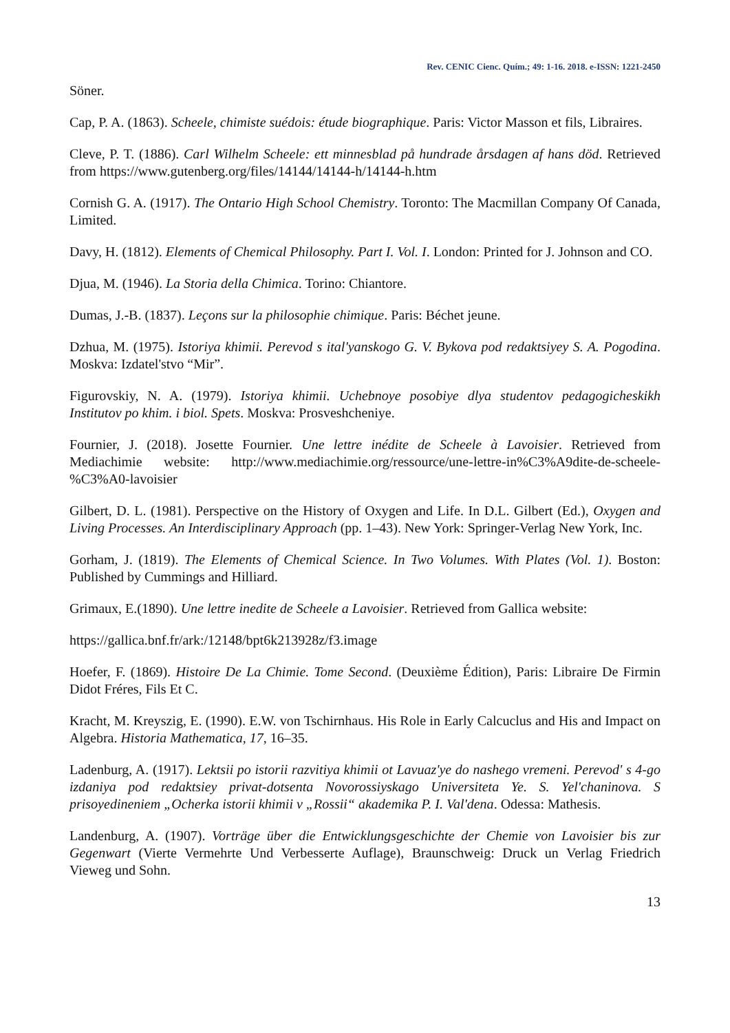Rev. CENIC Cienc. Quím.; 49: 1-16. 2018. e-ISSN: 1221-2450
Söner.
Cap, P. A. (1863). Scheele, chimiste suédois: étude biographique. Paris: Victor Masson et fils, Libraires.
Cleve, P. T. (1886). Carl Wilhelm Scheele: ett minnesblad på hundrade årsdagen af hans död. Retrieved from https://www.gutenberg.org/files/14144/14144-h/14144-h.htm
Cornish G. A. (1917). The Ontario High School Chemistry. Toronto: The Macmillan Company Of Canada, Limited.
Davy, H. (1812). Elements of Chemical Philosophy. Part I. Vol. I. London: Printed for J. Johnson and CO.
Djua, M. (1946). La Storia della Chimica. Torino: Chiantore.
Dumas, J.-B. (1837). Leçons sur la philosophie chimique. Paris: Béchet jeune.
Dzhua, M. (1975). Istoriya khimii. Perevod s ital'yanskogo G. V. Bykova pod redaktsiyey S. A. Pogodina. Moskva: Izdatel'stvo “Mir”.
Figurovskiy, N. A. (1979). Istoriya khimii. Uchebnoye posobiye dlya studentov pedagogicheskikh Institutov po khim. i biol. Spets. Moskva: Prosveshcheniye.
Fournier, J. (2018). Josette Fournier. Une lettre inédite de Scheele à Lavoisier. Retrieved from Mediachimie website: http://www.mediachimie.org/ressource/une-lettre-in%C3%A9dite-de-scheele-%C3%A0-lavoisier
Gilbert, D. L. (1981). Perspective on the History of Oxygen and Life. In D.L. Gilbert (Ed.), Oxygen and Living Processes. An Interdisciplinary Approach (pp. 1–43). New York: Springer-Verlag New York, Inc.
Gorham, J. (1819). The Elements of Chemical Science. In Two Volumes. With Plates (Vol. 1). Boston: Published by Cummings and Hilliard.
Grimaux, E.(1890). Une lettre inedite de Scheele a Lavoisier. Retrieved from Gallica website:
https://gallica.bnf.fr/ark:/12148/bpt6k213928z/f3.image
Hoefer, F. (1869). Histoire De La Chimie. Tome Second. (Deuxième Édition), Paris: Libraire De Firmin Didot Fréres, Fils Et C.
Kracht, M. Kreyszig, E. (1990). E.W. von Tschirnhaus. His Role in Early Calcuclus and His and Impact on Algebra. Historia Mathematica, 17, 16–35.
Ladenburg, A. (1917). Lektsii po istorii razvitiya khimii ot Lavuaz'ye do nashego vremeni. Perevod' s 4-go izdaniya pod redaktsiey privat-dotsenta Novorossiyskago Universiteta Ye. S. Yel'chaninova. S prisoyedineniem „Ocherka istorii khimii v „Rossii“ akademika P. I. Val'dena. Odessa: Mathesis.
Landenburg, A. (1907). Vorträge über die Entwicklungsgeschichte der Chemie von Lavoisier bis zur Gegenwart (Vierte Vermehrte Und Verbesserte Auflage), Braunschweig: Druck un Verlag Friedrich Vieweg und Sohn.
13